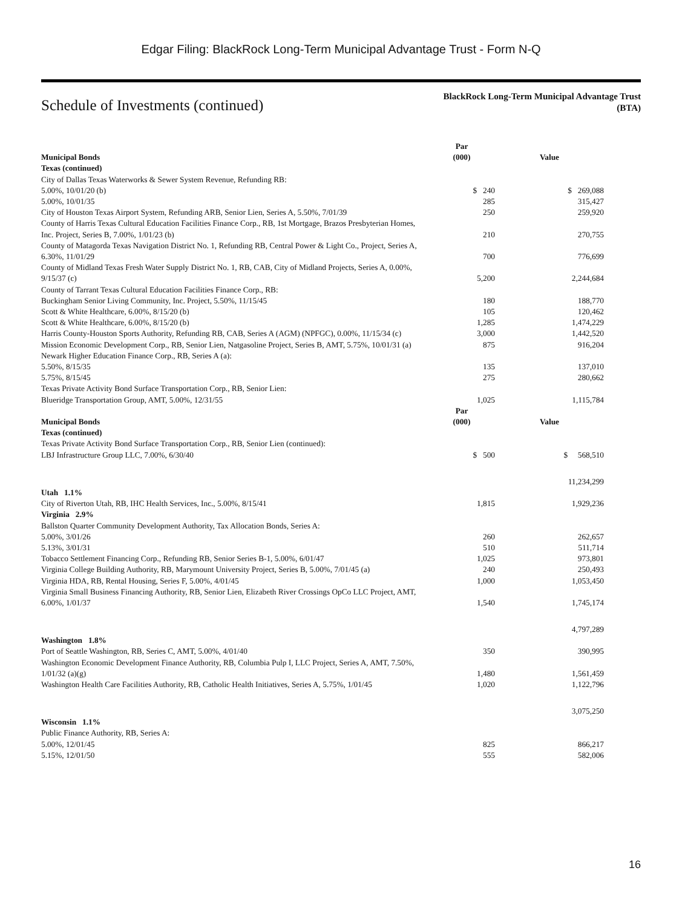Edgar Filing: BlackRock Long-Term Municipal Advantage Trust - Form N-Q
Schedule of Investments (continued)
BlackRock Long-Term Municipal Advantage Trust
(BTA)
| Municipal Bonds | Par (000) | Value |
| --- | --- | --- |
| Texas (continued) | | |
| City of Dallas Texas Waterworks & Sewer System Revenue, Refunding RB: | | |
| 5.00%, 10/01/20 (b) | $ 240 | $ 269,088 |
| 5.00%, 10/01/35 | 285 | 315,427 |
| City of Houston Texas Airport System, Refunding ARB, Senior Lien, Series A, 5.50%, 7/01/39 | 250 | 259,920 |
| County of Harris Texas Cultural Education Facilities Finance Corp., RB, 1st Mortgage, Brazos Presbyterian Homes, Inc. Project, Series B, 7.00%, 1/01/23 (b) | 210 | 270,755 |
| County of Matagorda Texas Navigation District No. 1, Refunding RB, Central Power & Light Co., Project, Series A, 6.30%, 11/01/29 | 700 | 776,699 |
| County of Midland Texas Fresh Water Supply District No. 1, RB, CAB, City of Midland Projects, Series A, 0.00%, 9/15/37 (c) | 5,200 | 2,244,684 |
| County of Tarrant Texas Cultural Education Facilities Finance Corp., RB: | | |
| Buckingham Senior Living Community, Inc. Project, 5.50%, 11/15/45 | 180 | 188,770 |
| Scott & White Healthcare, 6.00%, 8/15/20 (b) | 105 | 120,462 |
| Scott & White Healthcare, 6.00%, 8/15/20 (b) | 1,285 | 1,474,229 |
| Harris County-Houston Sports Authority, Refunding RB, CAB, Series A (AGM) (NPFGC), 0.00%, 11/15/34 (c) | 3,000 | 1,442,520 |
| Mission Economic Development Corp., RB, Senior Lien, Natgasoline Project, Series B, AMT, 5.75%, 10/01/31 (a) | 875 | 916,204 |
| Newark Higher Education Finance Corp., RB, Series A (a): | | |
| 5.50%, 8/15/35 | 135 | 137,010 |
| 5.75%, 8/15/45 | 275 | 280,662 |
| Texas Private Activity Bond Surface Transportation Corp., RB, Senior Lien: | | |
| Blueridge Transportation Group, AMT, 5.00%, 12/31/55 | 1,025 | 1,115,784 |
| Municipal Bonds | Par (000) | Value |
| Texas (continued) | | |
| Texas Private Activity Bond Surface Transportation Corp., RB, Senior Lien (continued): | | |
| LBJ Infrastructure Group LLC, 7.00%, 6/30/40 | $ 500 | $ 568,510 |
| | | 11,234,299 |
| Utah 1.1% | | |
| City of Riverton Utah, RB, IHC Health Services, Inc., 5.00%, 8/15/41 | 1,815 | 1,929,236 |
| Virginia 2.9% | | |
| Ballston Quarter Community Development Authority, Tax Allocation Bonds, Series A: | | |
| 5.00%, 3/01/26 | 260 | 262,657 |
| 5.13%, 3/01/31 | 510 | 511,714 |
| Tobacco Settlement Financing Corp., Refunding RB, Senior Series B-1, 5.00%, 6/01/47 | 1,025 | 973,801 |
| Virginia College Building Authority, RB, Marymount University Project, Series B, 5.00%, 7/01/45 (a) | 240 | 250,493 |
| Virginia HDA, RB, Rental Housing, Series F, 5.00%, 4/01/45 | 1,000 | 1,053,450 |
| Virginia Small Business Financing Authority, RB, Senior Lien, Elizabeth River Crossings OpCo LLC Project, AMT, 6.00%, 1/01/37 | 1,540 | 1,745,174 |
| | | 4,797,289 |
| Washington 1.8% | | |
| Port of Seattle Washington, RB, Series C, AMT, 5.00%, 4/01/40 | 350 | 390,995 |
| Washington Economic Development Finance Authority, RB, Columbia Pulp I, LLC Project, Series A, AMT, 7.50%, 1/01/32 (a)(g) | 1,480 | 1,561,459 |
| Washington Health Care Facilities Authority, RB, Catholic Health Initiatives, Series A, 5.75%, 1/01/45 | 1,020 | 1,122,796 |
| | | 3,075,250 |
| Wisconsin 1.1% | | |
| Public Finance Authority, RB, Series A: | | |
| 5.00%, 12/01/45 | 825 | 866,217 |
| 5.15%, 12/01/50 | 555 | 582,006 |
16